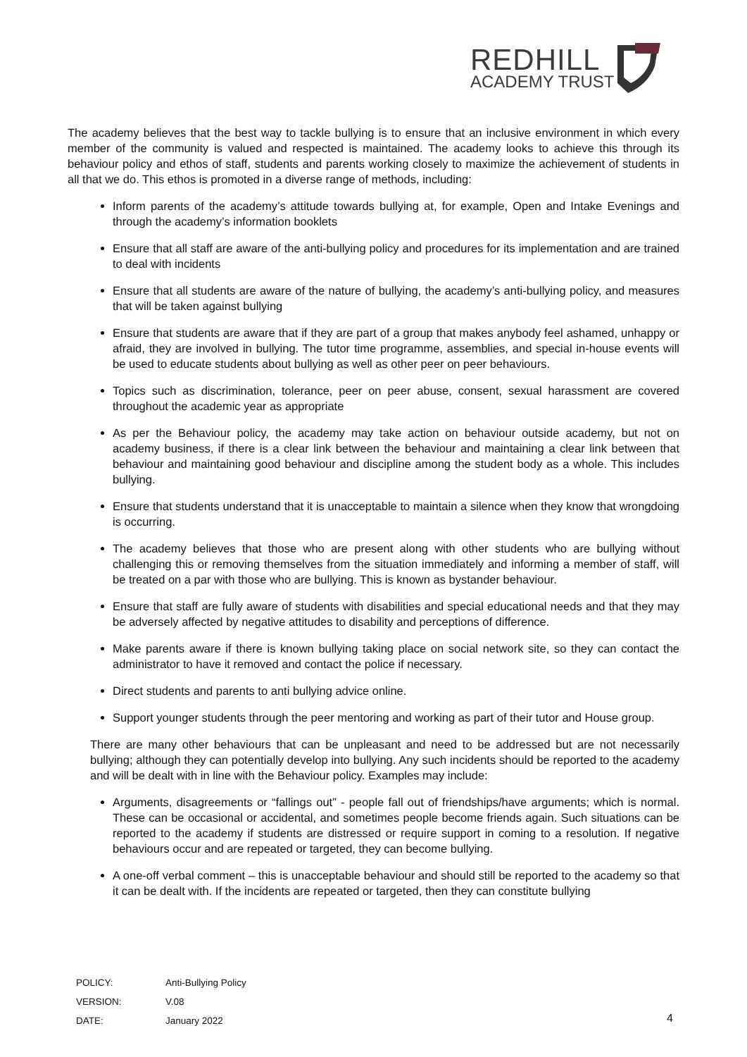REDHILL
ACADEMY TRUST
The academy believes that the best way to tackle bullying is to ensure that an inclusive environment in which every member of the community is valued and respected is maintained. The academy looks to achieve this through its behaviour policy and ethos of staff, students and parents working closely to maximize the achievement of students in all that we do. This ethos is promoted in a diverse range of methods, including:
Inform parents of the academy’s attitude towards bullying at, for example, Open and Intake Evenings and through the academy’s information booklets
Ensure that all staff are aware of the anti-bullying policy and procedures for its implementation and are trained to deal with incidents
Ensure that all students are aware of the nature of bullying, the academy’s anti-bullying policy, and measures that will be taken against bullying
Ensure that students are aware that if they are part of a group that makes anybody feel ashamed, unhappy or afraid, they are involved in bullying. The tutor time programme, assemblies, and special in-house events will be used to educate students about bullying as well as other peer on peer behaviours.
Topics such as discrimination, tolerance, peer on peer abuse, consent, sexual harassment are covered throughout the academic year as appropriate
As per the Behaviour policy, the academy may take action on behaviour outside academy, but not on academy business, if there is a clear link between the behaviour and maintaining a clear link between that behaviour and maintaining good behaviour and discipline among the student body as a whole. This includes bullying.
Ensure that students understand that it is unacceptable to maintain a silence when they know that wrongdoing is occurring.
The academy believes that those who are present along with other students who are bullying without challenging this or removing themselves from the situation immediately and informing a member of staff, will be treated on a par with those who are bullying. This is known as bystander behaviour.
Ensure that staff are fully aware of students with disabilities and special educational needs and that they may be adversely affected by negative attitudes to disability and perceptions of difference.
Make parents aware if there is known bullying taking place on social network site, so they can contact the administrator to have it removed and contact the police if necessary.
Direct students and parents to anti bullying advice online.
Support younger students through the peer mentoring and working as part of their tutor and House group.
There are many other behaviours that can be unpleasant and need to be addressed but are not necessarily bullying; although they can potentially develop into bullying. Any such incidents should be reported to the academy and will be dealt with in line with the Behaviour policy. Examples may include:
Arguments, disagreements or “fallings out” - people fall out of friendships/have arguments; which is normal. These can be occasional or accidental, and sometimes people become friends again. Such situations can be reported to the academy if students are distressed or require support in coming to a resolution. If negative behaviours occur and are repeated or targeted, they can become bullying.
A one-off verbal comment – this is unacceptable behaviour and should still be reported to the academy so that it can be dealt with. If the incidents are repeated or targeted, then they can constitute bullying
| POLICY: | Anti-Bullying Policy |
| VERSION: | V.08 |
| DATE: | January 2022 |
4